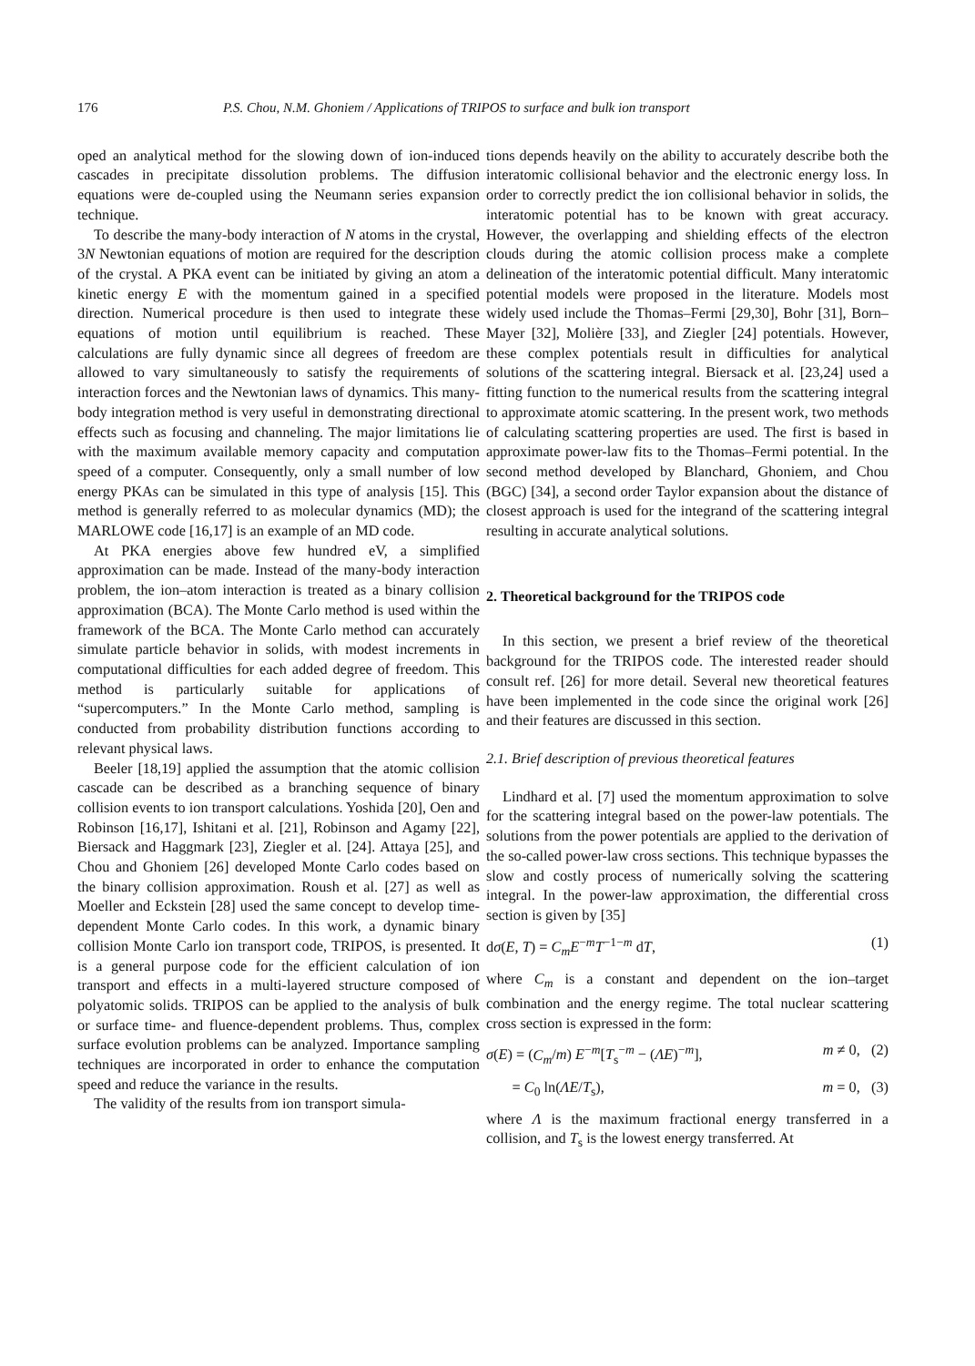176 P.S. Chou, N.M. Ghoniem / Applications of TRIPOS to surface and bulk ion transport
oped an analytical method for the slowing down of ion-induced cascades in precipitate dissolution problems. The diffusion equations were de-coupled using the Neumann series expansion technique.
To describe the many-body interaction of N atoms in the crystal, 3N Newtonian equations of motion are required for the description of the crystal. A PKA event can be initiated by giving an atom a kinetic energy E with the momentum gained in a specified direction. Numerical procedure is then used to integrate these equations of motion until equilibrium is reached. These calculations are fully dynamic since all degrees of freedom are allowed to vary simultaneously to satisfy the requirements of interaction forces and the Newtonian laws of dynamics. This many-body integration method is very useful in demonstrating directional effects such as focusing and channeling. The major limitations lie with the maximum available memory capacity and computation speed of a computer. Consequently, only a small number of low energy PKAs can be simulated in this type of analysis [15]. This method is generally referred to as molecular dynamics (MD); the MARLOWE code [16,17] is an example of an MD code.
At PKA energies above few hundred eV, a simplified approximation can be made. Instead of the many-body interaction problem, the ion–atom interaction is treated as a binary collision approximation (BCA). The Monte Carlo method is used within the framework of the BCA. The Monte Carlo method can accurately simulate particle behavior in solids, with modest increments in computational difficulties for each added degree of freedom. This method is particularly suitable for applications of “supercomputers.” In the Monte Carlo method, sampling is conducted from probability distribution functions according to relevant physical laws.
Beeler [18,19] applied the assumption that the atomic collision cascade can be described as a branching sequence of binary collision events to ion transport calculations. Yoshida [20], Oen and Robinson [16,17], Ishitani et al. [21], Robinson and Agamy [22], Biersack and Haggmark [23], Ziegler et al. [24]. Attaya [25], and Chou and Ghoniem [26] developed Monte Carlo codes based on the binary collision approximation. Roush et al. [27] as well as Moeller and Eckstein [28] used the same concept to develop time-dependent Monte Carlo codes. In this work, a dynamic binary collision Monte Carlo ion transport code, TRIPOS, is presented. It is a general purpose code for the efficient calculation of ion transport and effects in a multi-layered structure composed of polyatomic solids. TRIPOS can be applied to the analysis of bulk or surface time- and fluence-dependent problems. Thus, complex surface evolution problems can be analyzed. Importance sampling techniques are incorporated in order to enhance the computation speed and reduce the variance in the results.
The validity of the results from ion transport simula-
tions depends heavily on the ability to accurately describe both the interatomic collisional behavior and the electronic energy loss. In order to correctly predict the ion collisional behavior in solids, the interatomic potential has to be known with great accuracy. However, the overlapping and shielding effects of the electron clouds during the atomic collision process make a complete delineation of the interatomic potential difficult. Many interatomic potential models were proposed in the literature. Models most widely used include the Thomas–Fermi [29,30], Bohr [31], Born–Mayer [32], Molière [33], and Ziegler [24] potentials. However, these complex potentials result in difficulties for analytical solutions of the scattering integral. Biersack et al. [23,24] used a fitting function to the numerical results from the scattering integral to approximate atomic scattering. In the present work, two methods of calculating scattering properties are used. The first is based in approximate power-law fits to the Thomas–Fermi potential. In the second method developed by Blanchard, Ghoniem, and Chou (BGC) [34], a second order Taylor expansion about the distance of closest approach is used for the integrand of the scattering integral resulting in accurate analytical solutions.
2. Theoretical background for the TRIPOS code
In this section, we present a brief review of the theoretical background for the TRIPOS code. The interested reader should consult ref. [26] for more detail. Several new theoretical features have been implemented in the code since the original work [26] and their features are discussed in this section.
2.1. Brief description of previous theoretical features
Lindhard et al. [7] used the momentum approximation to solve for the scattering integral based on the power-law potentials. The solutions from the power potentials are applied to the derivation of the so-called power-law cross sections. This technique bypasses the slow and costly process of numerically solving the scattering integral. In the power-law approximation, the differential cross section is given by [35]
dσ(E, T) = C<sub>m</sub> E<sup>−m</sup>T<sup>−1−m</sup> dT, (1)
where C<sub>m</sub> is a constant and dependent on the ion–target combination and the energy regime. The total nuclear scattering cross section is expressed in the form:
σ(E) = (C<sub>m</sub>/m) E<sup>−m</sup>[T<sub>s</sub><sup>−m</sup> − (ΛE)<sup>−m</sup>], m ≠ 0, (2)
= C<sub>0</sub> ln(ΛE/T<sub>s</sub>), m = 0, (3)
where Λ is the maximum fractional energy transferred in a collision, and T<sub>s</sub> is the lowest energy transferred. At